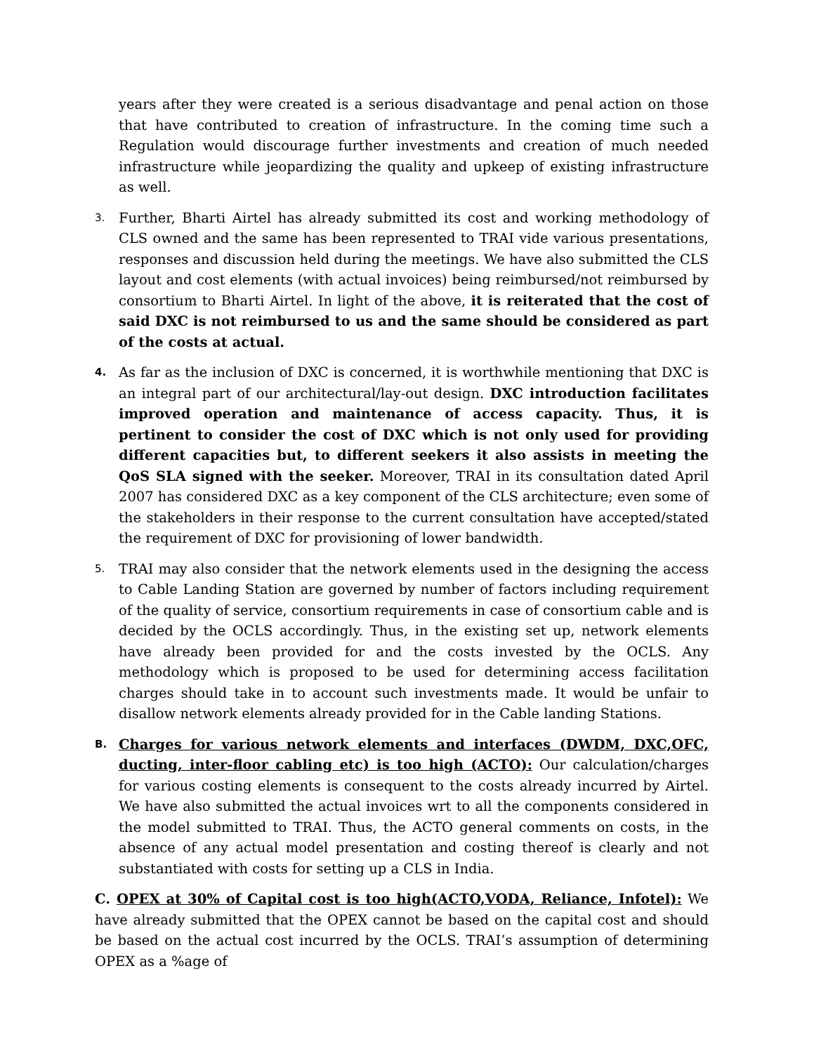years after they were created is a serious disadvantage and penal action on those that have contributed to creation of infrastructure. In the coming time such a Regulation would discourage further investments and creation of much needed infrastructure while jeopardizing the quality and upkeep of existing infrastructure as well.
3.
Further, Bharti Airtel has already submitted its cost and working methodology of CLS owned and the same has been represented to TRAI vide various presentations, responses and discussion held during the meetings. We have also submitted the CLS layout and cost elements (with actual invoices) being reimbursed/not reimbursed by consortium to Bharti Airtel. In light of the above, it is reiterated that the cost of said DXC is not reimbursed to us and the same should be considered as part of the costs at actual.
4.
As far as the inclusion of DXC is concerned, it is worthwhile mentioning that DXC is an integral part of our architectural/lay-out design. DXC introduction facilitates improved operation and maintenance of access capacity. Thus, it is pertinent to consider the cost of DXC which is not only used for providing different capacities but, to different seekers it also assists in meeting the QoS SLA signed with the seeker. Moreover, TRAI in its consultation dated April 2007 has considered DXC as a key component of the CLS architecture; even some of the stakeholders in their response to the current consultation have accepted/stated the requirement of DXC for provisioning of lower bandwidth.
5.
TRAI may also consider that the network elements used in the designing the access to Cable Landing Station are governed by number of factors including requirement of the quality of service, consortium requirements in case of consortium cable and is decided by the OCLS accordingly. Thus, in the existing set up, network elements have already been provided for and the costs invested by the OCLS. Any methodology which is proposed to be used for determining access facilitation charges should take in to account such investments made. It would be unfair to disallow network elements already provided for in the Cable landing Stations.
B.
Charges for various network elements and interfaces (DWDM, DXC,OFC, ducting, inter-floor cabling etc) is too high (ACTO): Our calculation/charges for various costing elements is consequent to the costs already incurred by Airtel. We have also submitted the actual invoices wrt to all the components considered in the model submitted to TRAI. Thus, the ACTO general comments on costs, in the absence of any actual model presentation and costing thereof is clearly and not substantiated with costs for setting up a CLS in India.
C. OPEX at 30% of Capital cost is too high(ACTO,VODA, Reliance, Infotel): We have already submitted that the OPEX cannot be based on the capital cost and should be based on the actual cost incurred by the OCLS. TRAI’s assumption of determining OPEX as a %age of